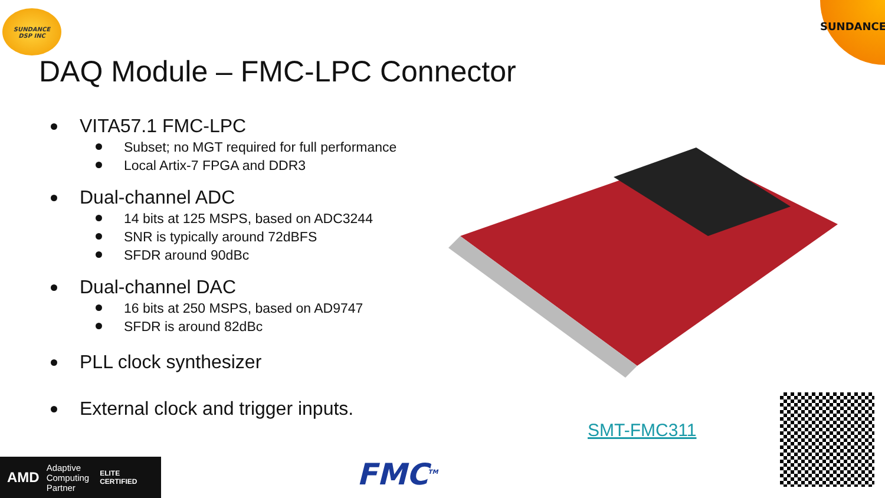SUNDANCE
DSP INC
SUNDANCE
DAQ Module – FMC-LPC Connector
VITA57.1 FMC-LPC
Subset; no MGT required for full performance
Local Artix-7 FPGA and DDR3
Dual-channel ADC
14 bits at 125 MSPS, based on ADC3244
SNR is typically around 72dBFS
SFDR around 90dBc
Dual-channel DAC
16 bits at 250 MSPS, based on AD9747
SFDR is around 82dBc
PLL clock synthesizer
External clock and trigger inputs.
SMT-FMC311
AMD Adaptive
Computing
Partner ELITE
CERTIFIED
FMC<sup>TM</sup>